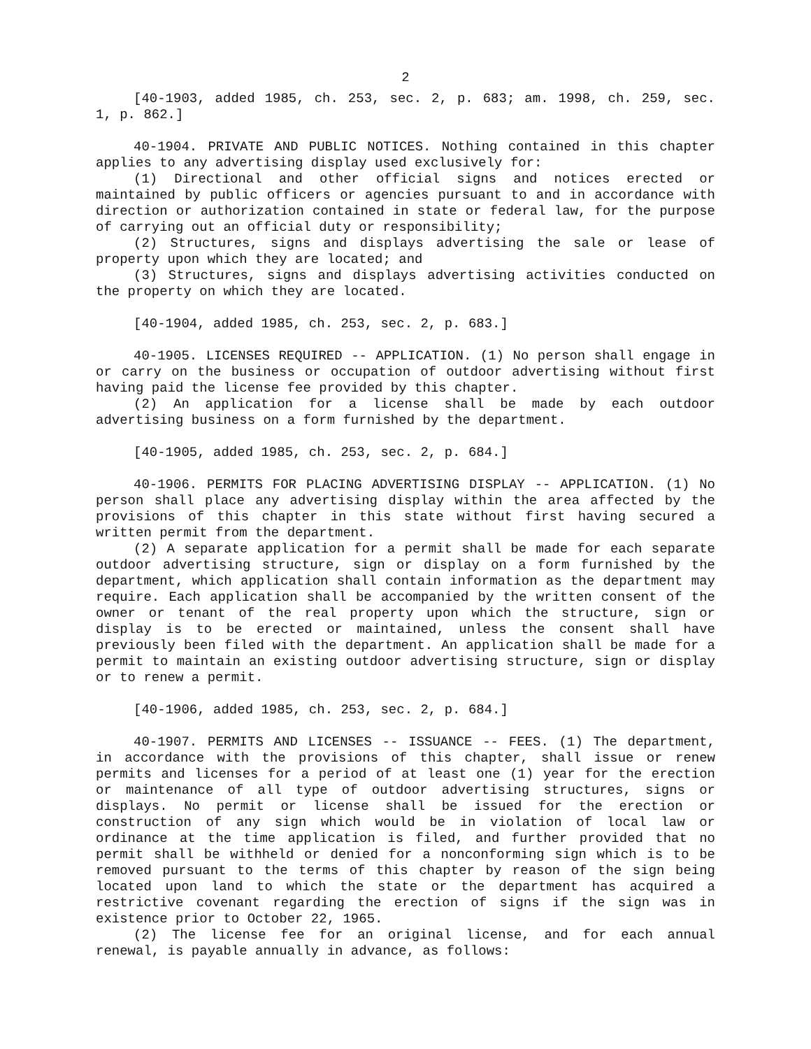2
[40-1903, added 1985, ch. 253, sec. 2, p. 683; am. 1998, ch. 259, sec. 1, p. 862.]
40-1904. PRIVATE AND PUBLIC NOTICES. Nothing contained in this chapter applies to any advertising display used exclusively for:
(1) Directional and other official signs and notices erected or maintained by public officers or agencies pursuant to and in accordance with direction or authorization contained in state or federal law, for the purpose of carrying out an official duty or responsibility;
(2) Structures, signs and displays advertising the sale or lease of property upon which they are located; and
(3) Structures, signs and displays advertising activities conducted on the property on which they are located.
[40-1904, added 1985, ch. 253, sec. 2, p. 683.]
40-1905. LICENSES REQUIRED -- APPLICATION. (1) No person shall engage in or carry on the business or occupation of outdoor advertising without first having paid the license fee provided by this chapter.
(2) An application for a license shall be made by each outdoor advertising business on a form furnished by the department.
[40-1905, added 1985, ch. 253, sec. 2, p. 684.]
40-1906. PERMITS FOR PLACING ADVERTISING DISPLAY -- APPLICATION. (1) No person shall place any advertising display within the area affected by the provisions of this chapter in this state without first having secured a written permit from the department.
(2) A separate application for a permit shall be made for each separate outdoor advertising structure, sign or display on a form furnished by the department, which application shall contain information as the department may require. Each application shall be accompanied by the written consent of the owner or tenant of the real property upon which the structure, sign or display is to be erected or maintained, unless the consent shall have previously been filed with the department. An application shall be made for a permit to maintain an existing outdoor advertising structure, sign or display or to renew a permit.
[40-1906, added 1985, ch. 253, sec. 2, p. 684.]
40-1907. PERMITS AND LICENSES -- ISSUANCE -- FEES. (1) The department, in accordance with the provisions of this chapter, shall issue or renew permits and licenses for a period of at least one (1) year for the erection or maintenance of all type of outdoor advertising structures, signs or displays. No permit or license shall be issued for the erection or construction of any sign which would be in violation of local law or ordinance at the time application is filed, and further provided that no permit shall be withheld or denied for a nonconforming sign which is to be removed pursuant to the terms of this chapter by reason of the sign being located upon land to which the state or the department has acquired a restrictive covenant regarding the erection of signs if the sign was in existence prior to October 22, 1965.
(2) The license fee for an original license, and for each annual renewal, is payable annually in advance, as follows: